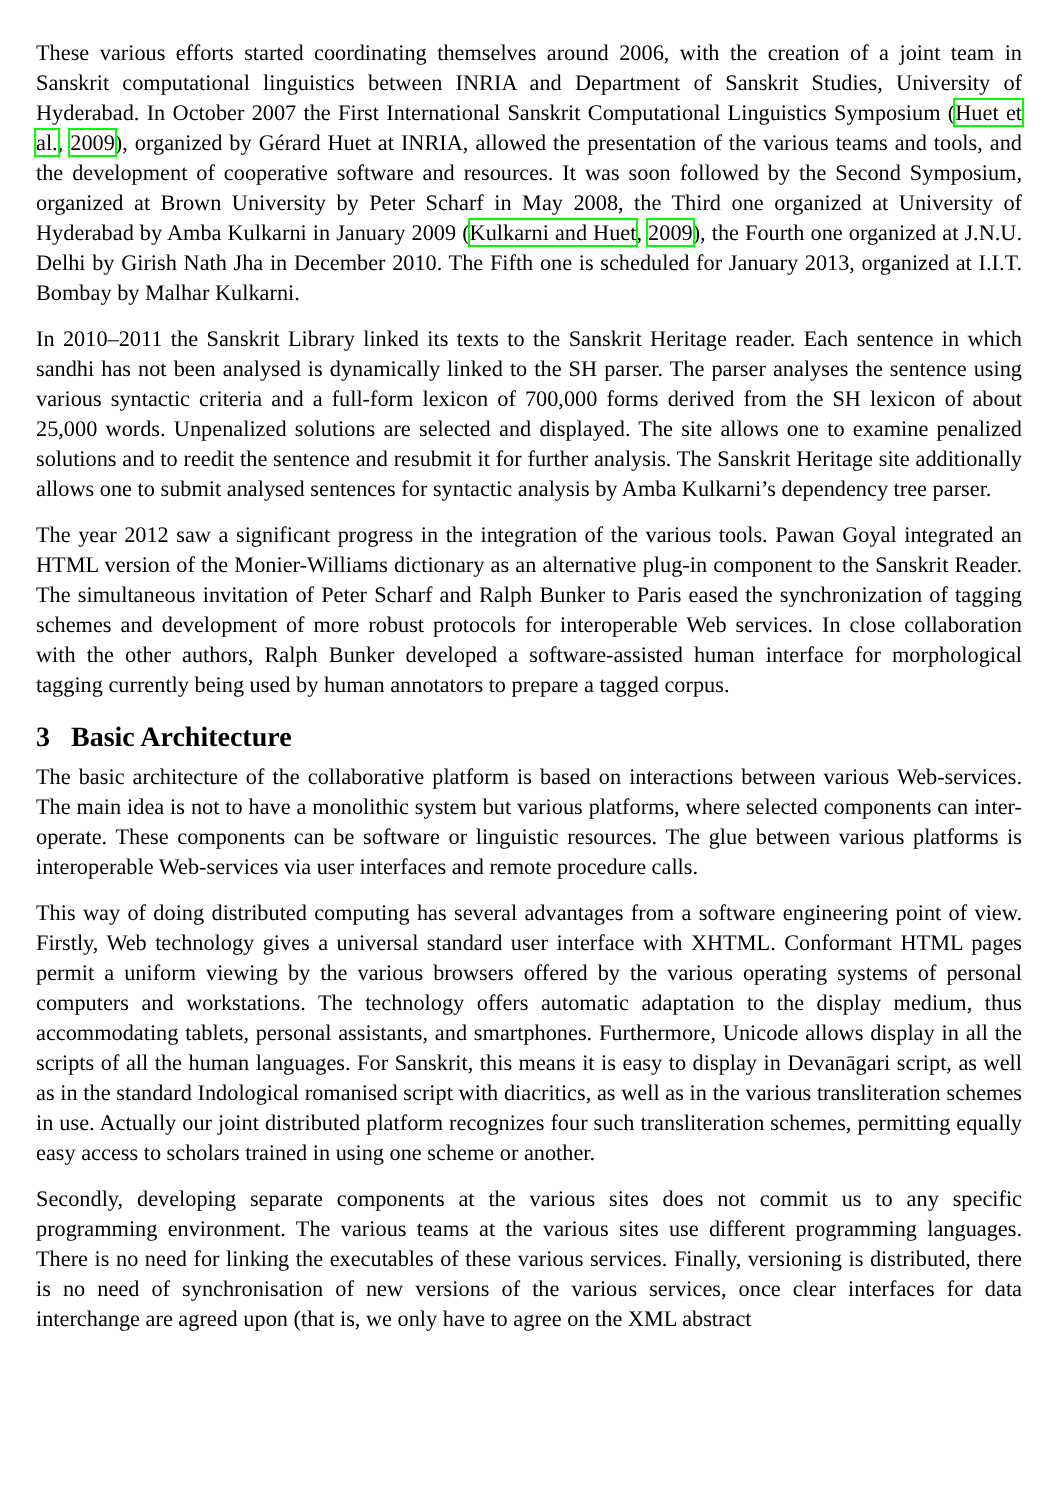These various efforts started coordinating themselves around 2006, with the creation of a joint team in Sanskrit computational linguistics between INRIA and Department of Sanskrit Studies, University of Hyderabad. In October 2007 the First International Sanskrit Computational Linguistics Symposium (Huet et al., 2009), organized by Gérard Huet at INRIA, allowed the presentation of the various teams and tools, and the development of cooperative software and resources. It was soon followed by the Second Symposium, organized at Brown University by Peter Scharf in May 2008, the Third one organized at University of Hyderabad by Amba Kulkarni in January 2009 (Kulkarni and Huet, 2009), the Fourth one organized at J.N.U. Delhi by Girish Nath Jha in December 2010. The Fifth one is scheduled for January 2013, organized at I.I.T. Bombay by Malhar Kulkarni.
In 2010–2011 the Sanskrit Library linked its texts to the Sanskrit Heritage reader. Each sentence in which sandhi has not been analysed is dynamically linked to the SH parser. The parser analyses the sentence using various syntactic criteria and a full-form lexicon of 700,000 forms derived from the SH lexicon of about 25,000 words. Unpenalized solutions are selected and displayed. The site allows one to examine penalized solutions and to reedit the sentence and resubmit it for further analysis. The Sanskrit Heritage site additionally allows one to submit analysed sentences for syntactic analysis by Amba Kulkarni’s dependency tree parser.
The year 2012 saw a significant progress in the integration of the various tools. Pawan Goyal integrated an HTML version of the Monier-Williams dictionary as an alternative plug-in component to the Sanskrit Reader. The simultaneous invitation of Peter Scharf and Ralph Bunker to Paris eased the synchronization of tagging schemes and development of more robust protocols for interoperable Web services. In close collaboration with the other authors, Ralph Bunker developed a software-assisted human interface for morphological tagging currently being used by human annotators to prepare a tagged corpus.
3 Basic Architecture
The basic architecture of the collaborative platform is based on interactions between various Web-services. The main idea is not to have a monolithic system but various platforms, where selected components can inter-operate. These components can be software or linguistic resources. The glue between various platforms is interoperable Web-services via user interfaces and remote procedure calls.
This way of doing distributed computing has several advantages from a software engineering point of view. Firstly, Web technology gives a universal standard user interface with XHTML. Conformant HTML pages permit a uniform viewing by the various browsers offered by the various operating systems of personal computers and workstations. The technology offers automatic adaptation to the display medium, thus accommodating tablets, personal assistants, and smartphones. Furthermore, Unicode allows display in all the scripts of all the human languages. For Sanskrit, this means it is easy to display in Devanāgari script, as well as in the standard Indological romanised script with diacritics, as well as in the various transliteration schemes in use. Actually our joint distributed platform recognizes four such transliteration schemes, permitting equally easy access to scholars trained in using one scheme or another.
Secondly, developing separate components at the various sites does not commit us to any specific programming environment. The various teams at the various sites use different programming languages. There is no need for linking the executables of these various services. Finally, versioning is distributed, there is no need of synchronisation of new versions of the various services, once clear interfaces for data interchange are agreed upon (that is, we only have to agree on the XML abstract